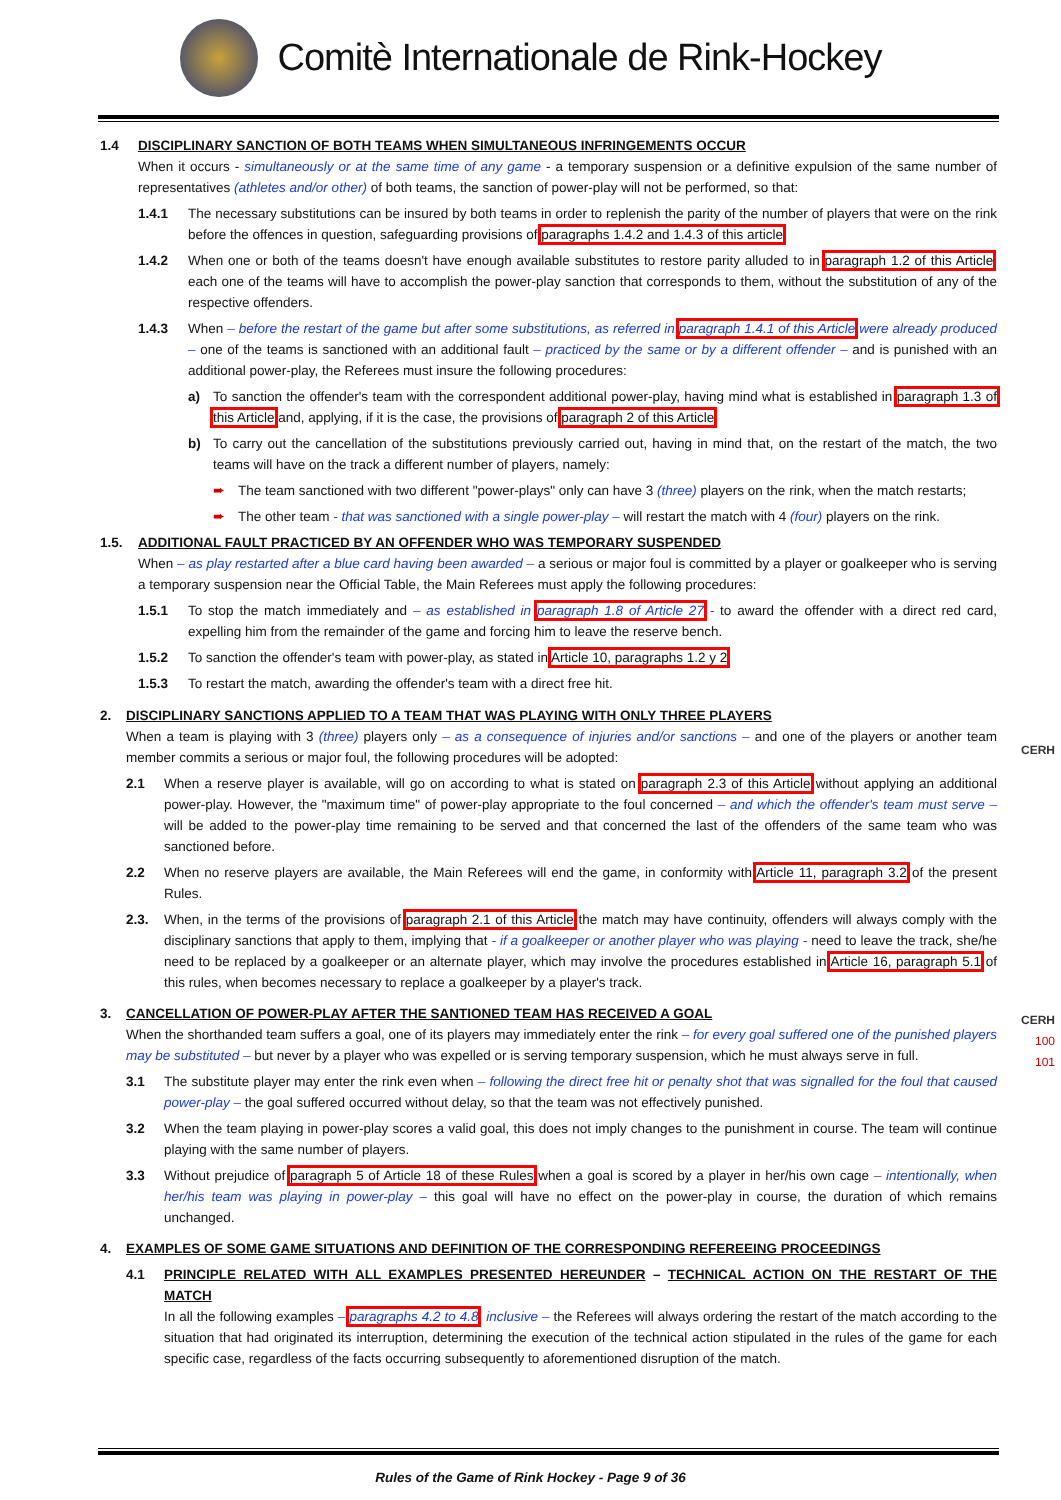Comitè Internationale de Rink-Hockey
1.4
DISCIPLINARY SANCTION OF BOTH TEAMS WHEN SIMULTANEOUS INFRINGEMENTS OCCUR
When it occurs - simultaneously or at the same time of any game - a temporary suspension or a definitive expulsion of the same number of representatives (athletes and/or other) of both teams, the sanction of power-play will not be performed, so that:
1.4.1 The necessary substitutions can be insured by both teams in order to replenish the parity of the number of players that were on the rink before the offences in question, safeguarding provisions of paragraphs 1.4.2 and 1.4.3 of this article.
1.4.2 When one or both of the teams doesn't have enough available substitutes to restore parity alluded to in paragraph 1.2 of this Article, each one of the teams will have to accomplish the power-play sanction that corresponds to them, without the substitution of any of the respective offenders.
1.4.3 When – before the restart of the game but after some substitutions, as referred in paragraph 1.4.1 of this Article were already produced – one of the teams is sanctioned with an additional fault – practiced by the same or by a different offender – and is punished with an additional power-play, the Referees must insure the following procedures:
a) To sanction the offender's team with the correspondent additional power-play, having mind what is established in paragraph 1.3 of this Article and, applying, if it is the case, the provisions of paragraph 2 of this Article.
b) To carry out the cancellation of the substitutions previously carried out, having in mind that, on the restart of the match, the two teams will have on the track a different number of players, namely:
➨ The team sanctioned with two different "power-plays" only can have 3 (three) players on the rink, when the match restarts;
➨ The other team - that was sanctioned with a single power-play – will restart the match with 4 (four) players on the rink.
1.5.
ADDITIONAL FAULT PRACTICED BY AN OFFENDER WHO WAS TEMPORARY SUSPENDED
When – as play restarted after a blue card having been awarded – a serious or major foul is committed by a player or goalkeeper who is serving a temporary suspension near the Official Table, the Main Referees must apply the following procedures:
1.5.1 To stop the match immediately and – as established in paragraph 1.8 of Article 27 - to award the offender with a direct red card, expelling him from the remainder of the game and forcing him to leave the reserve bench.
1.5.2 To sanction the offender's team with power-play, as stated in Article 10, paragraphs 1.2 y 2.
1.5.3 To restart the match, awarding the offender's team with a direct free hit.
2.
DISCIPLINARY SANCTIONS APPLIED TO A TEAM THAT WAS PLAYING WITH ONLY THREE PLAYERS
When a team is playing with 3 (three) players only – as a consequence of injuries and/or sanctions – and one of the players or another team member commits a serious or major foul, the following procedures will be adopted:
2.1 When a reserve player is available, will go on according to what is stated on paragraph 2.3 of this Article without applying an additional power-play. However, the "maximum time" of power-play appropriate to the foul concerned – and which the offender's team must serve – will be added to the power-play time remaining to be served and that concerned the last of the offenders of the same team who was sanctioned before.
2.2 When no reserve players are available, the Main Referees will end the game, in conformity with Article 11, paragraph 3.2 of the present Rules.
2.3. When, in the terms of the provisions of paragraph 2.1 of this Article the match may have continuity, offenders will always comply with the disciplinary sanctions that apply to them, implying that - if a goalkeeper or another player who was playing - need to leave the track, she/he need to be replaced by a goalkeeper or an alternate player, which may involve the procedures established in Article 16, paragraph 5.1 of this rules, when becomes necessary to replace a goalkeeper by a player's track.
3.
CANCELLATION OF POWER-PLAY AFTER THE SANTIONED TEAM HAS RECEIVED A GOAL
When the shorthanded team suffers a goal, one of its players may immediately enter the rink – for every goal suffered one of the punished players may be substituted – but never by a player who was expelled or is serving temporary suspension, which he must always serve in full.
3.1 The substitute player may enter the rink even when – following the direct free hit or penalty shot that was signalled for the foul that caused power-play – the goal suffered occurred without delay, so that the team was not effectively punished.
3.2 When the team playing in power-play scores a valid goal, this does not imply changes to the punishment in course. The team will continue playing with the same number of players.
3.3 Without prejudice of paragraph 5 of Article 18 of these Rules when a goal is scored by a player in her/his own cage – intentionally, when her/his team was playing in power-play – this goal will have no effect on the power-play in course, the duration of which remains unchanged.
4.
EXAMPLES OF SOME GAME SITUATIONS AND DEFINITION OF THE CORRESPONDING REFEREEING PROCEEDINGS
4.1 PRINCIPLE RELATED WITH ALL EXAMPLES PRESENTED HEREUNDER – TECHNICAL ACTION ON THE RESTART OF THE MATCH
In all the following examples – paragraphs 4.2 to 4.8, inclusive – the Referees will always ordering the restart of the match according to the situation that had originated its interruption, determining the execution of the technical action stipulated in the rules of the game for each specific case, regardless of the facts occurring subsequently to aforementioned disruption of the match.
CERH
CERH
100
101
Rules of the Game of Rink Hockey - Page 9 of 36